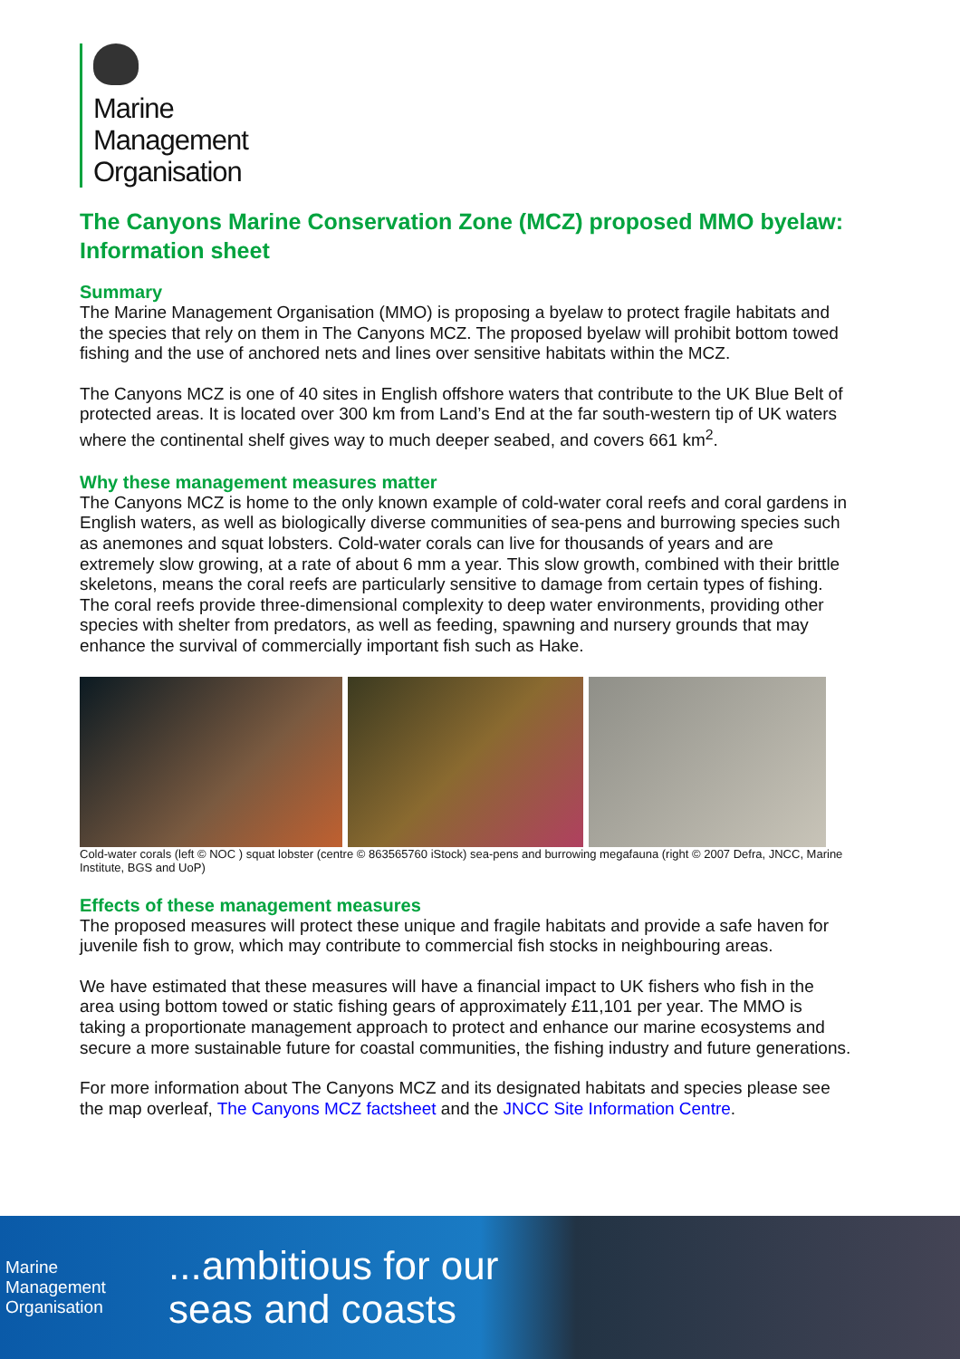Marine
Management
Organisation
The Canyons Marine Conservation Zone (MCZ) proposed MMO byelaw: Information sheet
Summary
The Marine Management Organisation (MMO) is proposing a byelaw to protect fragile habitats and the species that rely on them in The Canyons MCZ. The proposed byelaw will prohibit bottom towed fishing and the use of anchored nets and lines over sensitive habitats within the MCZ.
The Canyons MCZ is one of 40 sites in English offshore waters that contribute to the UK Blue Belt of protected areas. It is located over 300 km from Land’s End at the far south-western tip of UK waters where the continental shelf gives way to much deeper seabed, and covers 661 km<sup>2</sup>.
Why these management measures matter
The Canyons MCZ is home to the only known example of cold-water coral reefs and coral gardens in English waters, as well as biologically diverse communities of sea-pens and burrowing species such as anemones and squat lobsters. Cold-water corals can live for thousands of years and are extremely slow growing, at a rate of about 6 mm a year. This slow growth, combined with their brittle skeletons, means the coral reefs are particularly sensitive to damage from certain types of fishing. The coral reefs provide three-dimensional complexity to deep water environments, providing other species with shelter from predators, as well as feeding, spawning and nursery grounds that may enhance the survival of commercially important fish such as Hake.
Cold-water corals (left © NOC ) squat lobster (centre © 863565760 iStock) sea-pens and burrowing megafauna (right © 2007 Defra, JNCC, Marine Institute, BGS and UoP)
Effects of these management measures
The proposed measures will protect these unique and fragile habitats and provide a safe haven for juvenile fish to grow, which may contribute to commercial fish stocks in neighbouring areas.
We have estimated that these measures will have a financial impact to UK fishers who fish in the area using bottom towed or static fishing gears of approximately £11,101 per year. The MMO is taking a proportionate management approach to protect and enhance our marine ecosystems and secure a more sustainable future for coastal communities, the fishing industry and future generations.
For more information about The Canyons MCZ and its designated habitats and species please see the map overleaf, The Canyons MCZ factsheet and the JNCC Site Information Centre.
Marine
Management
Organisation
...ambitious for our
seas and coasts